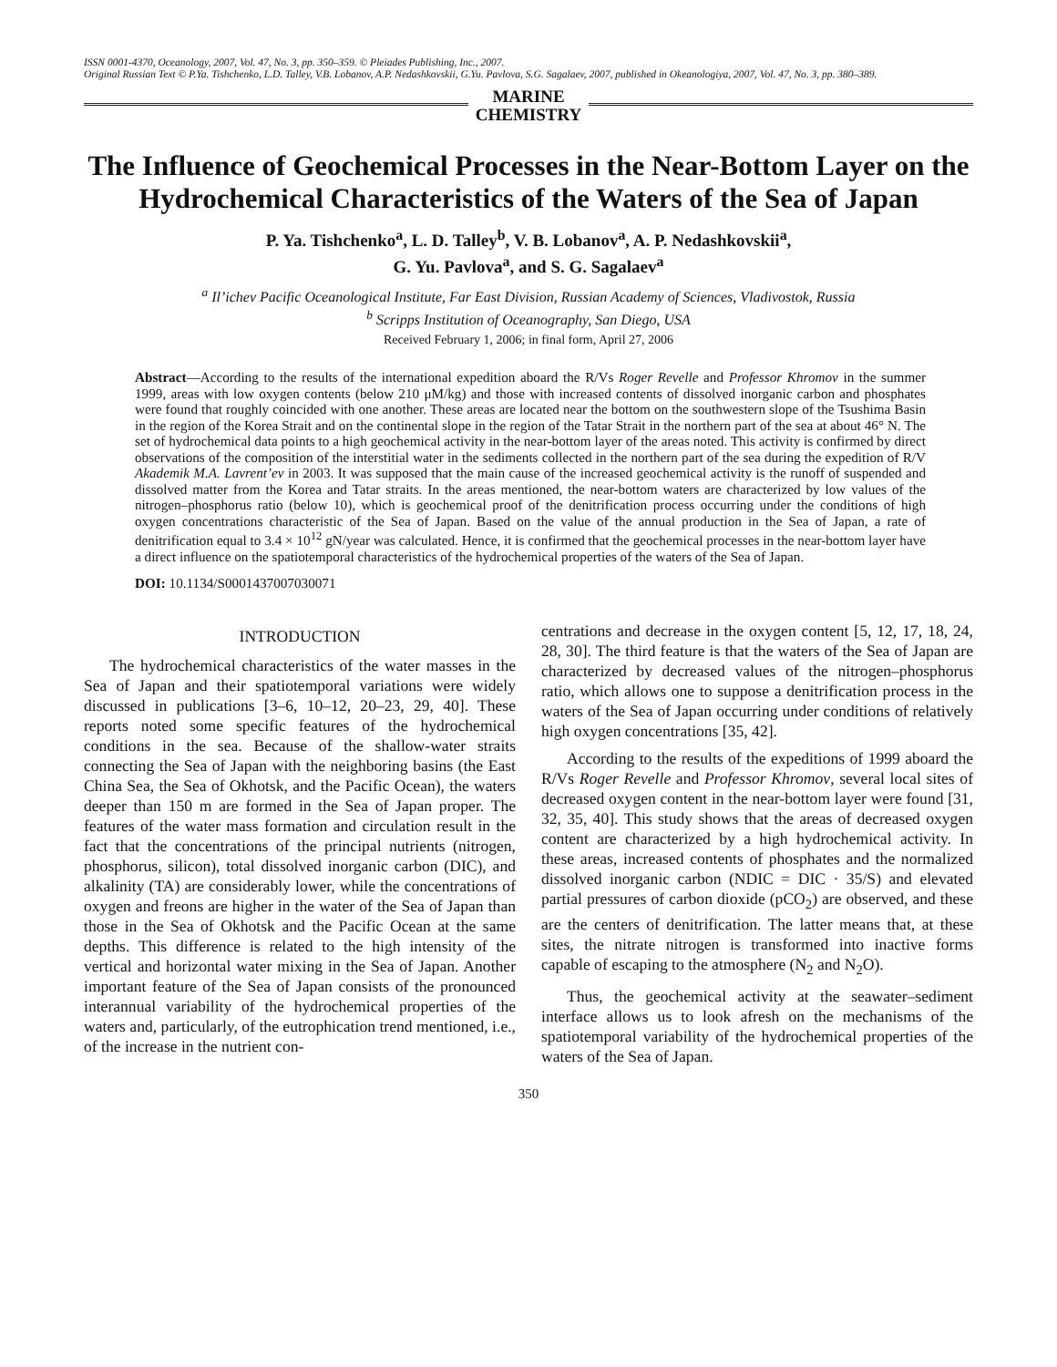ISSN 0001-4370, Oceanology, 2007, Vol. 47, No. 3, pp. 350–359. © Pleiades Publishing, Inc., 2007.
Original Russian Text © P.Ya. Tishchenko, L.D. Talley, V.B. Lobanov, A.P. Nedashkovskii, G.Yu. Pavlova, S.G. Sagalaev, 2007, published in Okeanologiya, 2007, Vol. 47, No. 3, pp. 380–389.
MARINE
CHEMISTRY
The Influence of Geochemical Processes in the Near-Bottom Layer on the Hydrochemical Characteristics of the Waters of the Sea of Japan
P. Ya. Tishchenko<sup>a</sup>, L. D. Talley<sup>b</sup>, V. B. Lobanov<sup>a</sup>, A. P. Nedashkovskii<sup>a</sup>,
G. Yu. Pavlova<sup>a</sup>, and S. G. Sagalaev<sup>a</sup>
<sup>a</sup> Il’ichev Pacific Oceanological Institute, Far East Division, Russian Academy of Sciences, Vladivostok, Russia
<sup>b</sup> Scripps Institution of Oceanography, San Diego, USA
Received February 1, 2006; in final form, April 27, 2006
Abstract—According to the results of the international expedition aboard the R/Vs Roger Revelle and Professor Khromov in the summer 1999, areas with low oxygen contents (below 210 μM/kg) and those with increased contents of dissolved inorganic carbon and phosphates were found that roughly coincided with one another. These areas are located near the bottom on the southwestern slope of the Tsushima Basin in the region of the Korea Strait and on the continental slope in the region of the Tatar Strait in the northern part of the sea at about 46° N. The set of hydrochemical data points to a high geochemical activity in the near-bottom layer of the areas noted. This activity is confirmed by direct observations of the composition of the interstitial water in the sediments collected in the northern part of the sea during the expedition of R/V Akademik M.A. Lavrent’ev in 2003. It was supposed that the main cause of the increased geochemical activity is the runoff of suspended and dissolved matter from the Korea and Tatar straits. In the areas mentioned, the near-bottom waters are characterized by low values of the nitrogen–phosphorus ratio (below 10), which is geochemical proof of the denitrification process occurring under the conditions of high oxygen concentrations characteristic of the Sea of Japan. Based on the value of the annual production in the Sea of Japan, a rate of denitrification equal to 3.4 × 10<sup>12</sup> gN/year was calculated. Hence, it is confirmed that the geochemical processes in the near-bottom layer have a direct influence on the spatiotemporal characteristics of the hydrochemical properties of the waters of the Sea of Japan.
DOI: 10.1134/S0001437007030071
INTRODUCTION
The hydrochemical characteristics of the water masses in the Sea of Japan and their spatiotemporal variations were widely discussed in publications [3–6, 10–12, 20–23, 29, 40]. These reports noted some specific features of the hydrochemical conditions in the sea. Because of the shallow-water straits connecting the Sea of Japan with the neighboring basins (the East China Sea, the Sea of Okhotsk, and the Pacific Ocean), the waters deeper than 150 m are formed in the Sea of Japan proper. The features of the water mass formation and circulation result in the fact that the concentrations of the principal nutrients (nitrogen, phosphorus, silicon), total dissolved inorganic carbon (DIC), and alkalinity (TA) are considerably lower, while the concentrations of oxygen and freons are higher in the water of the Sea of Japan than those in the Sea of Okhotsk and the Pacific Ocean at the same depths. This difference is related to the high intensity of the vertical and horizontal water mixing in the Sea of Japan. Another important feature of the Sea of Japan consists of the pronounced interannual variability of the hydrochemical properties of the waters and, particularly, of the eutrophication trend mentioned, i.e., of the increase in the nutrient con-
centrations and decrease in the oxygen content [5, 12, 17, 18, 24, 28, 30]. The third feature is that the waters of the Sea of Japan are characterized by decreased values of the nitrogen–phosphorus ratio, which allows one to suppose a denitrification process in the waters of the Sea of Japan occurring under conditions of relatively high oxygen concentrations [35, 42].
According to the results of the expeditions of 1999 aboard the R/Vs Roger Revelle and Professor Khromov, several local sites of decreased oxygen content in the near-bottom layer were found [31, 32, 35, 40]. This study shows that the areas of decreased oxygen content are characterized by a high hydrochemical activity. In these areas, increased contents of phosphates and the normalized dissolved inorganic carbon (NDIC = DIC · 35/S) and elevated partial pressures of carbon dioxide (pCO<sub>2</sub>) are observed, and these are the centers of denitrification. The latter means that, at these sites, the nitrate nitrogen is transformed into inactive forms capable of escaping to the atmosphere (N<sub>2</sub> and N<sub>2</sub>O).
Thus, the geochemical activity at the seawater–sediment interface allows us to look afresh on the mechanisms of the spatiotemporal variability of the hydrochemical properties of the waters of the Sea of Japan.
350